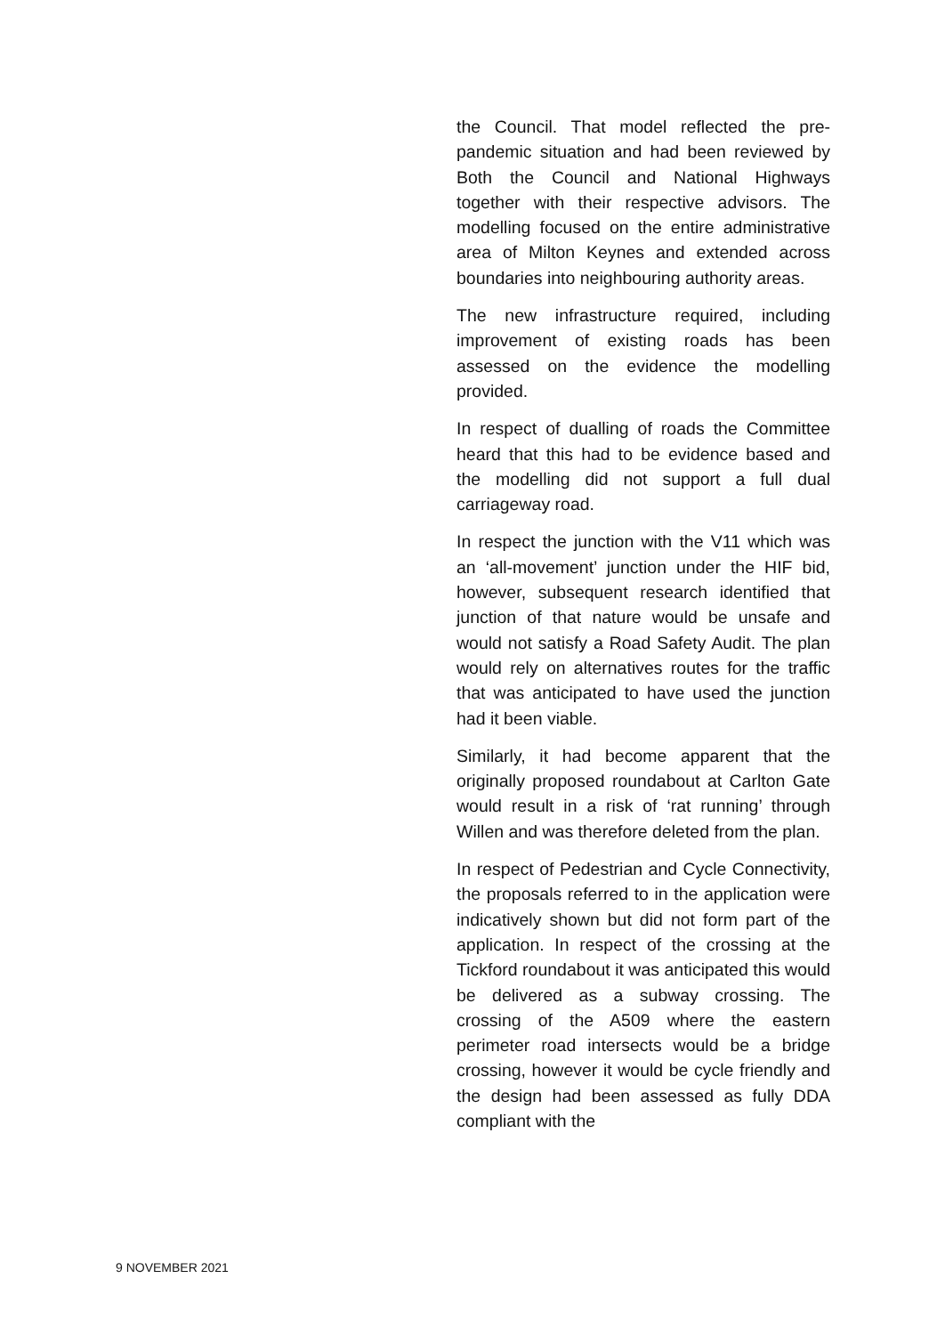the Council. That model reflected the pre-pandemic situation and had been reviewed by Both the Council and National Highways together with their respective advisors. The modelling focused on the entire administrative area of Milton Keynes and extended across boundaries into neighbouring authority areas.
The new infrastructure required, including improvement of existing roads has been assessed on the evidence the modelling provided.
In respect of dualling of roads the Committee heard that this had to be evidence based and the modelling did not support a full dual carriageway road.
In respect the junction with the V11 which was an ‘all-movement’ junction under the HIF bid, however, subsequent research identified that junction of that nature would be unsafe and would not satisfy a Road Safety Audit. The plan would rely on alternatives routes for the traffic that was anticipated to have used the junction had it been viable.
Similarly, it had become apparent that the originally proposed roundabout at Carlton Gate would result in a risk of ‘rat running’ through Willen and was therefore deleted from the plan.
In respect of Pedestrian and Cycle Connectivity, the proposals referred to in the application were indicatively shown but did not form part of the application. In respect of the crossing at the Tickford roundabout it was anticipated this would be delivered as a subway crossing. The crossing of the A509 where the eastern perimeter road intersects would be a bridge crossing, however it would be cycle friendly and the design had been assessed as fully DDA compliant with the
9 NOVEMBER 2021